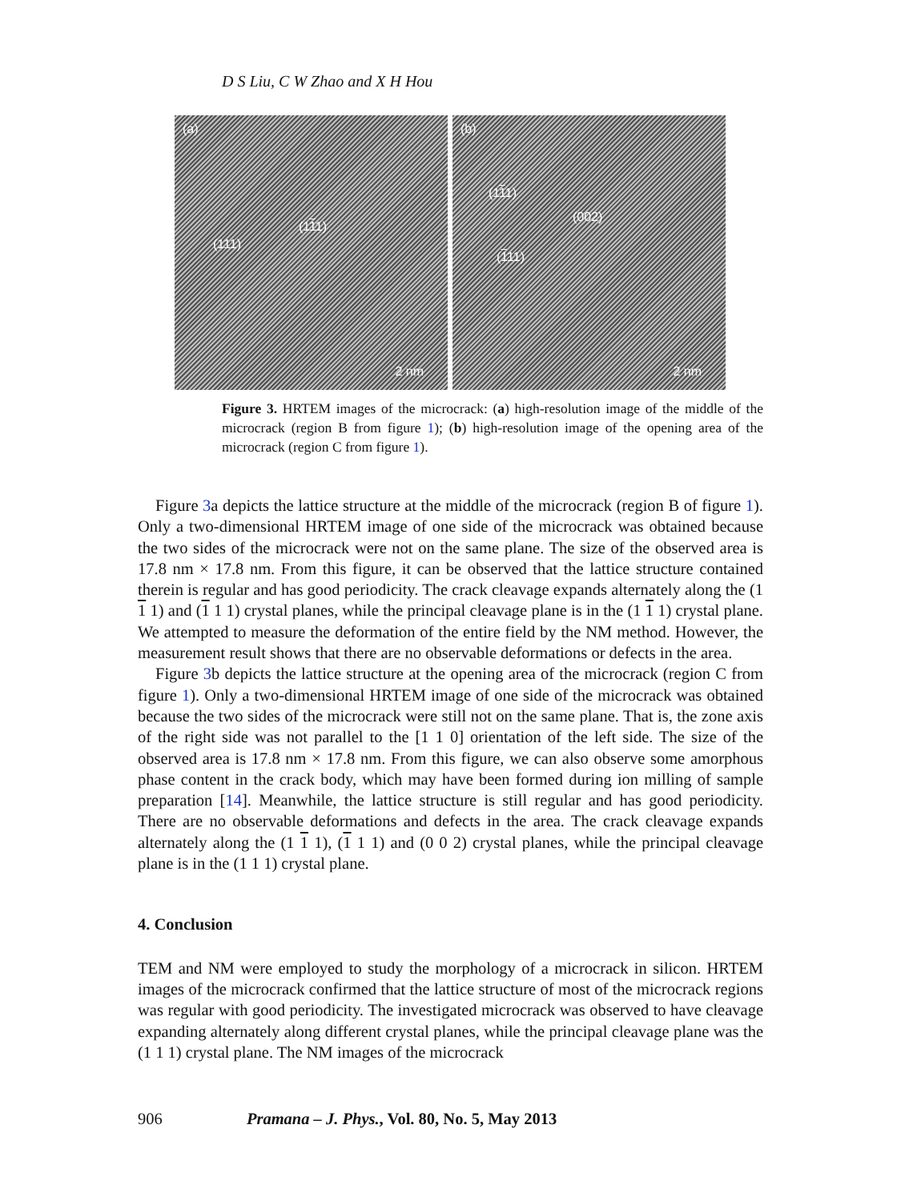D S Liu, C W Zhao and X H Hou
(a)
(111)
(111)
2 nm
(b)
(111)
(002)
(111)
2 nm
Figure 3. HRTEM images of the microcrack: (a) high-resolution image of the middle of the microcrack (region B from figure 1); (b) high-resolution image of the opening area of the microcrack (region C from figure 1).
Figure 3a depicts the lattice structure at the middle of the microcrack (region B of figure 1). Only a two-dimensional HRTEM image of one side of the microcrack was obtained because the two sides of the microcrack were not on the same plane. The size of the observed area is 17.8 nm × 17.8 nm. From this figure, it can be observed that the lattice structure contained therein is regular and has good periodicity. The crack cleavage expands alternately along the (1 1 1) and (1 1 1) crystal planes, while the principal cleavage plane is in the (1 1 1) crystal plane. We attempted to measure the deformation of the entire field by the NM method. However, the measurement result shows that there are no observable deformations or defects in the area.
Figure 3b depicts the lattice structure at the opening area of the microcrack (region C from figure 1). Only a two-dimensional HRTEM image of one side of the microcrack was obtained because the two sides of the microcrack were still not on the same plane. That is, the zone axis of the right side was not parallel to the [1 1 0] orientation of the left side. The size of the observed area is 17.8 nm × 17.8 nm. From this figure, we can also observe some amorphous phase content in the crack body, which may have been formed during ion milling of sample preparation [14]. Meanwhile, the lattice structure is still regular and has good periodicity. There are no observable deformations and defects in the area. The crack cleavage expands alternately along the (1 1 1), (1 1 1) and (0 0 2) crystal planes, while the principal cleavage plane is in the (1 1 1) crystal plane.
4. Conclusion
TEM and NM were employed to study the morphology of a microcrack in silicon. HRTEM images of the microcrack confirmed that the lattice structure of most of the microcrack regions was regular with good periodicity. The investigated microcrack was observed to have cleavage expanding alternately along different crystal planes, while the principal cleavage plane was the (1 1 1) crystal plane. The NM images of the microcrack
906 Pramana – J. Phys., Vol. 80, No. 5, May 2013